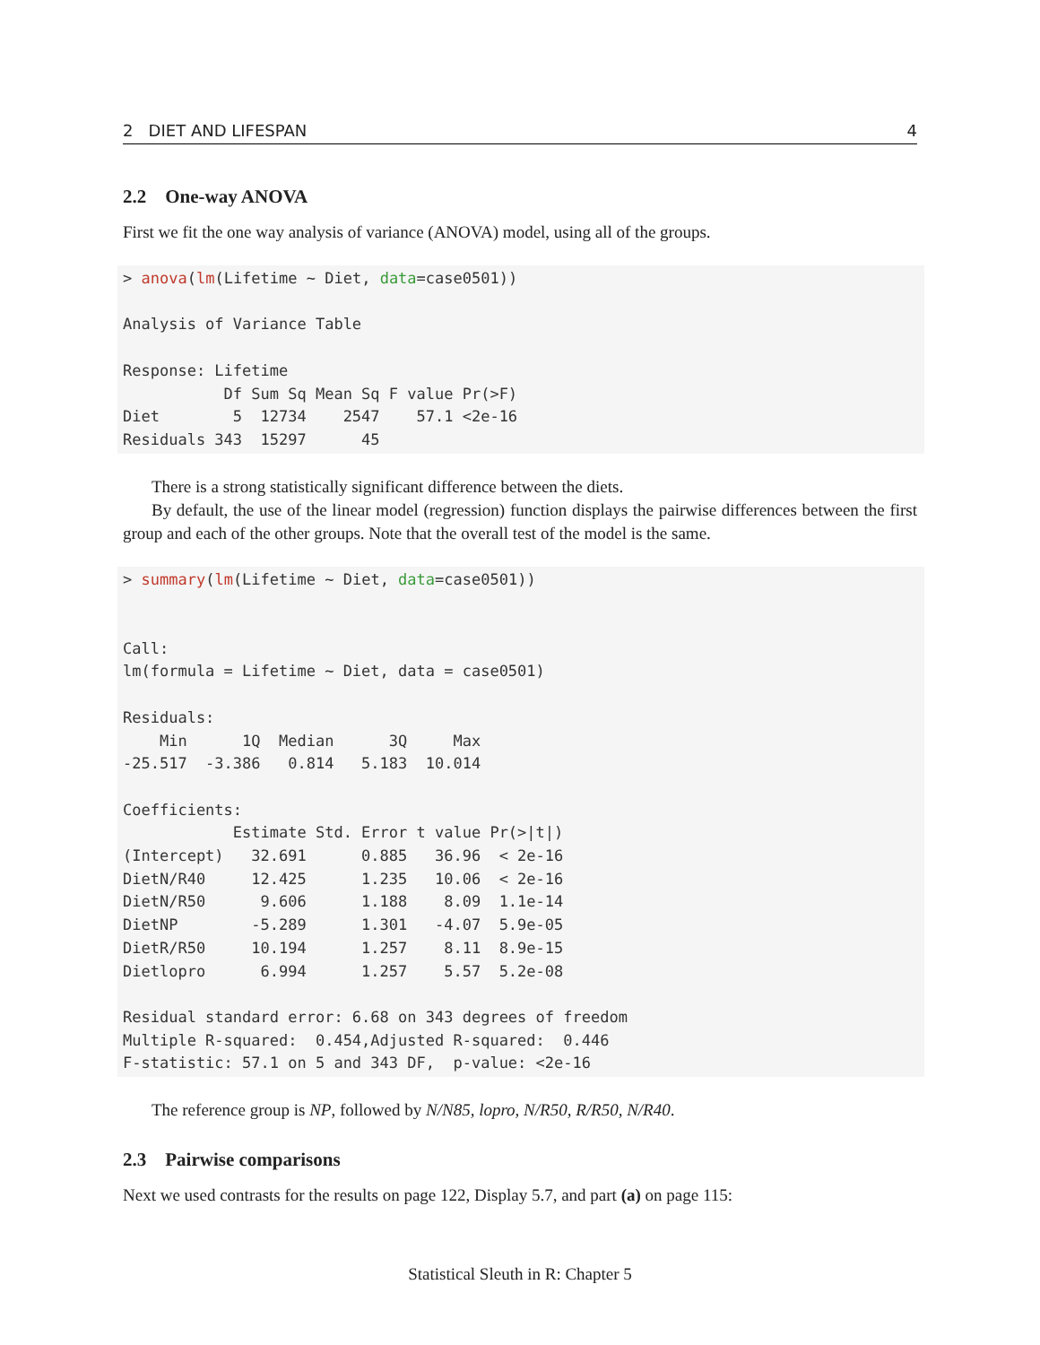2 DIET AND LIFESPAN 4
2.2 One-way ANOVA
First we fit the one way analysis of variance (ANOVA) model, using all of the groups.
> anova(lm(Lifetime ~ Diet, data=case0501))

Analysis of Variance Table

Response: Lifetime
           Df Sum Sq Mean Sq F value Pr(>F)
Diet        5  12734    2547    57.1 <2e-16
Residuals 343  15297      45
There is a strong statistically significant difference between the diets.
By default, the use of the linear model (regression) function displays the pairwise differences between the first group and each of the other groups. Note that the overall test of the model is the same.
> summary(lm(Lifetime ~ Diet, data=case0501))


Call:
lm(formula = Lifetime ~ Diet, data = case0501)

Residuals:
    Min      1Q  Median      3Q     Max 
-25.517  -3.386   0.814   5.183  10.014 

Coefficients:
            Estimate Std. Error t value Pr(>|t|)
(Intercept)   32.691      0.885   36.96  < 2e-16
DietN/R40     12.425      1.235   10.06  < 2e-16
DietN/R50      9.606      1.188    8.09  1.1e-14
DietNP        -5.289      1.301   -4.07  5.9e-05
DietR/R50     10.194      1.257    8.11  8.9e-15
Dietlopro      6.994      1.257    5.57  5.2e-08

Residual standard error: 6.68 on 343 degrees of freedom
Multiple R-squared:  0.454,Adjusted R-squared:  0.446 
F-statistic: 57.1 on 5 and 343 DF,  p-value: <2e-16
The reference group is NP, followed by N/N85, lopro, N/R50, R/R50, N/R40.
2.3 Pairwise comparisons
Next we used contrasts for the results on page 122, Display 5.7, and part (a) on page 115:
Statistical Sleuth in R: Chapter 5